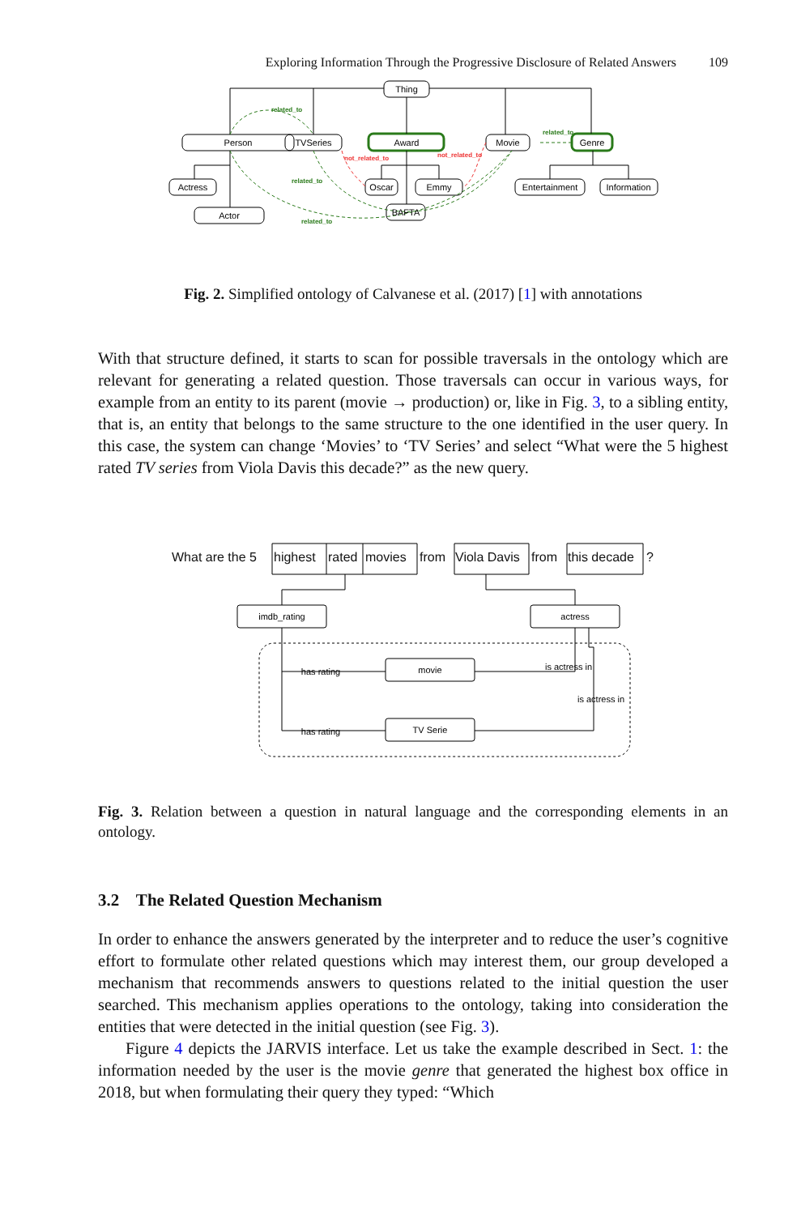Exploring Information Through the Progressive Disclosure of Related Answers 109
Thing
Person
TVSeries
Award
Movie
Genre
Actress
Actor
Oscar
Emmy
BAFTA
Entertainment
Information
related_to
related_to
related_to
related_to
not_related_to
not_related_to
Fig. 2. Simplified ontology of Calvanese et al. (2017) [1] with annotations
With that structure defined, it starts to scan for possible traversals in the ontology which are relevant for generating a related question. Those traversals can occur in various ways, for example from an entity to its parent (movie → production) or, like in Fig. 3, to a sibling entity, that is, an entity that belongs to the same structure to the one identified in the user query. In this case, the system can change ‘Movies’ to ‘TV Series’ and select “What were the 5 highest rated TV series from Viola Davis this decade?” as the new query.
What are the 5
highest
rated
movies
from
Viola Davis
from
this decade
?
imdb_rating
actress
movie
TV Serie
has rating
has rating
is actress in
is actress in
Fig. 3. Relation between a question in natural language and the corresponding elements in an ontology.
3.2 The Related Question Mechanism
In order to enhance the answers generated by the interpreter and to reduce the user’s cognitive effort to formulate other related questions which may interest them, our group developed a mechanism that recommends answers to questions related to the initial question the user searched. This mechanism applies operations to the ontology, taking into consideration the entities that were detected in the initial question (see Fig. 3).
Figure 4 depicts the JARVIS interface. Let us take the example described in Sect. 1: the information needed by the user is the movie genre that generated the highest box office in 2018, but when formulating their query they typed: “Which